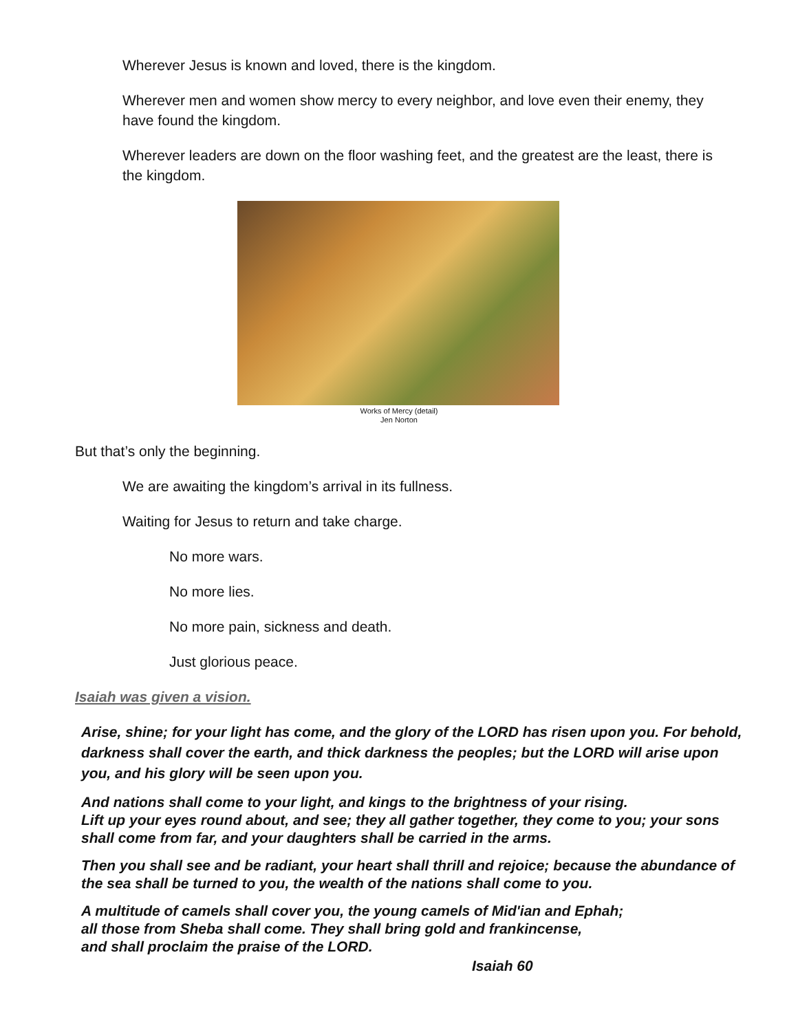Wherever Jesus is known and loved, there is the kingdom.
Wherever men and women show mercy to every neighbor, and love even their enemy, they have found the kingdom.
Wherever leaders are down on the floor washing feet, and the greatest are the least, there is the kingdom.
Works of Mercy (detail)
Jen Norton
But that’s only the beginning.
We are awaiting the kingdom’s arrival in its fullness.
Waiting for Jesus to return and take charge.
No more wars.
No more lies.
No more pain, sickness and death.
Just glorious peace.
Isaiah was given a vision.
Arise, shine; for your light has come, and the glory of the LORD has risen upon you. For behold, darkness shall cover the earth, and thick darkness the peoples; but the LORD will arise upon you, and his glory will be seen upon you.
And nations shall come to your light, and kings to the brightness of your rising.
Lift up your eyes round about, and see; they all gather together, they come to you; your sons shall come from far, and your daughters shall be carried in the arms.
Then you shall see and be radiant, your heart shall thrill and rejoice; because the abundance of the sea shall be turned to you, the wealth of the nations shall come to you.
A multitude of camels shall cover you, the young camels of Mid'ian and Ephah;
all those from Sheba shall come. They shall bring gold and frankincense,
and shall proclaim the praise of the LORD.
Isaiah 60